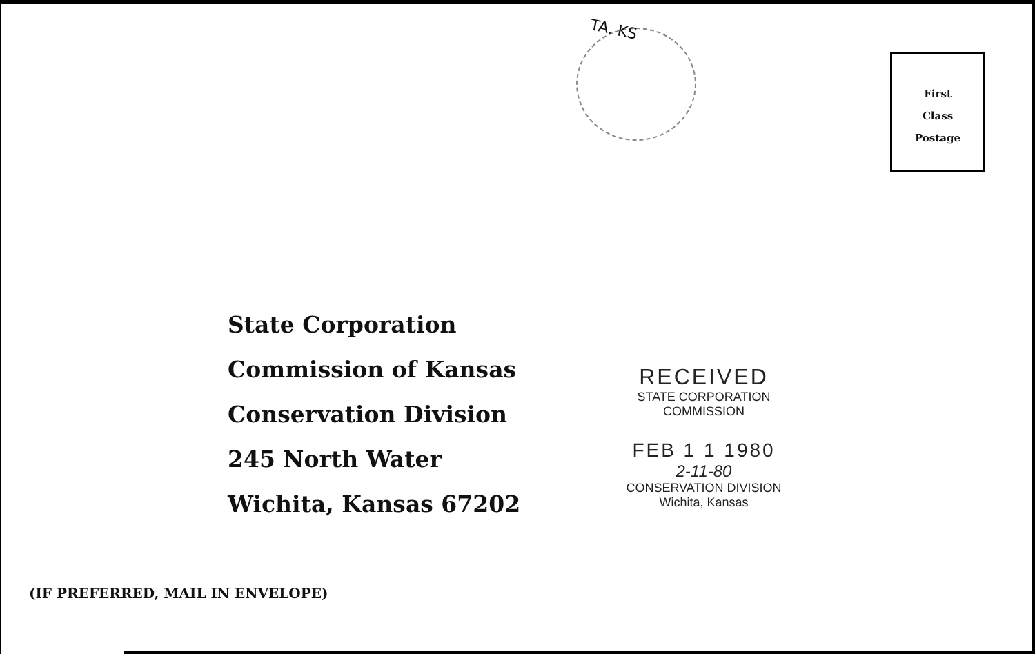TA. KS
First
Class
Postage
State Corporation Commission of Kansas
Conservation Division
245 North Water
Wichita, Kansas 67202
RECEIVED
STATE CORPORATION COMMISSION
FEB 1 1 1980
2-11-80
CONSERVATION DIVISION
Wichita, Kansas
(IF PREFERRED, MAIL IN ENVELOPE)